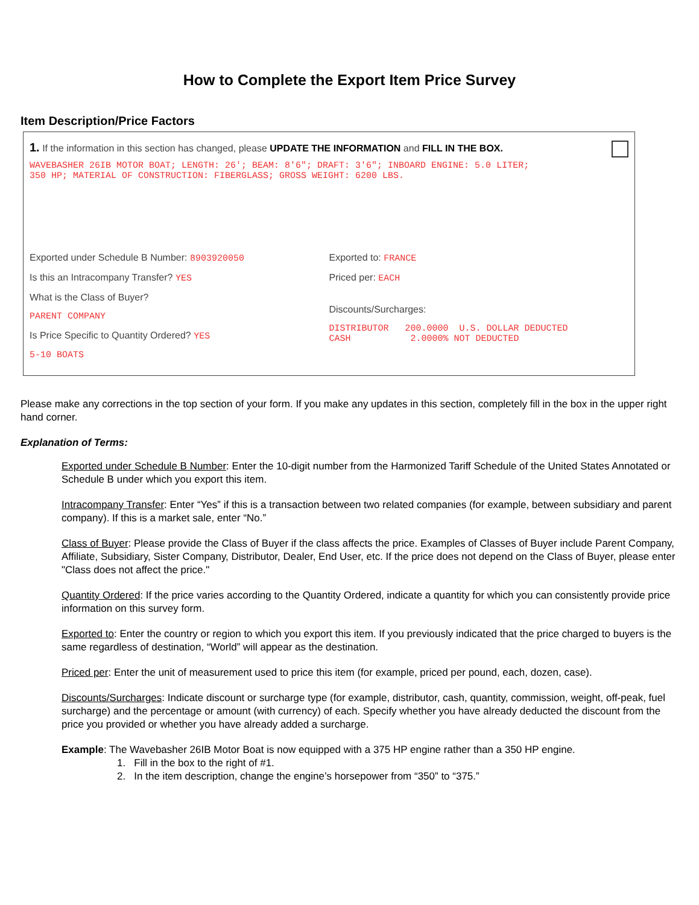How to Complete the Export Item Price Survey
Item Description/Price Factors
1. If the information in this section has changed, please UPDATE THE INFORMATION and FILL IN THE BOX.
WAVEBASHER 26IB MOTOR BOAT; LENGTH: 26'; BEAM: 8'6"; DRAFT: 3'6"; INBOARD ENGINE: 5.0 LITER;
350 HP; MATERIAL OF CONSTRUCTION: FIBERGLASS; GROSS WEIGHT: 6200 LBS.
Exported under Schedule B Number: 8903920050
Is this an Intracompany Transfer? YES
What is the Class of Buyer?
PARENT COMPANY
Is Price Specific to Quantity Ordered? YES
5-10 BOATS
Exported to: FRANCE
Priced per: EACH
Discounts/Surcharges:
DISTRIBUTOR 200.0000 U.S. DOLLAR DEDUCTED
CASH 2.0000% NOT DEDUCTED
Please make any corrections in the top section of your form. If you make any updates in this section, completely fill in the box in the upper right hand corner.
Explanation of Terms:
Exported under Schedule B Number: Enter the 10-digit number from the Harmonized Tariff Schedule of the United States Annotated or Schedule B under which you export this item.
Intracompany Transfer: Enter “Yes” if this is a transaction between two related companies (for example, between subsidiary and parent company). If this is a market sale, enter “No.”
Class of Buyer: Please provide the Class of Buyer if the class affects the price. Examples of Classes of Buyer include Parent Company, Affiliate, Subsidiary, Sister Company, Distributor, Dealer, End User, etc. If the price does not depend on the Class of Buyer, please enter "Class does not affect the price."
Quantity Ordered: If the price varies according to the Quantity Ordered, indicate a quantity for which you can consistently provide price information on this survey form.
Exported to: Enter the country or region to which you export this item. If you previously indicated that the price charged to buyers is the same regardless of destination, “World” will appear as the destination.
Priced per: Enter the unit of measurement used to price this item (for example, priced per pound, each, dozen, case).
Discounts/Surcharges: Indicate discount or surcharge type (for example, distributor, cash, quantity, commission, weight, off-peak, fuel surcharge) and the percentage or amount (with currency) of each. Specify whether you have already deducted the discount from the price you provided or whether you have already added a surcharge.
Example: The Wavebasher 26IB Motor Boat is now equipped with a 375 HP engine rather than a 350 HP engine.
1. Fill in the box to the right of #1.
2. In the item description, change the engine’s horsepower from “350” to “375.”